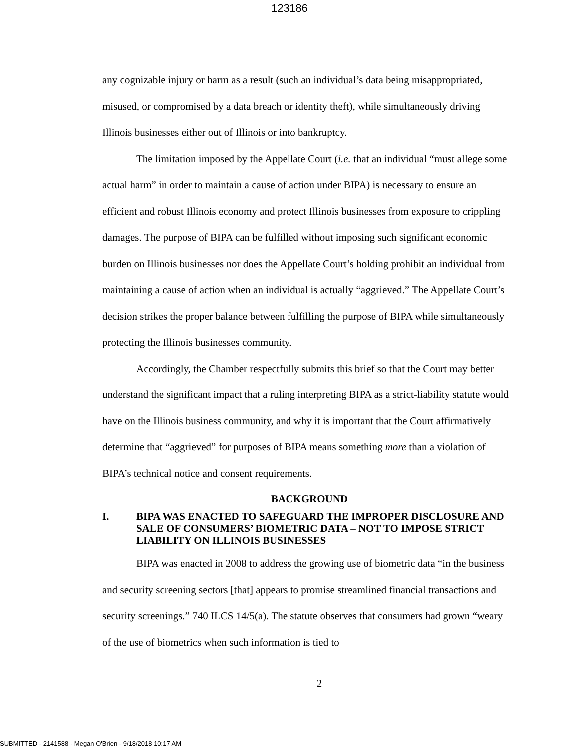123186
any cognizable injury or harm as a result (such an individual’s data being misappropriated, misused, or compromised by a data breach or identity theft), while simultaneously driving Illinois businesses either out of Illinois or into bankruptcy.
The limitation imposed by the Appellate Court (i.e. that an individual “must allege some actual harm” in order to maintain a cause of action under BIPA) is necessary to ensure an efficient and robust Illinois economy and protect Illinois businesses from exposure to crippling damages. The purpose of BIPA can be fulfilled without imposing such significant economic burden on Illinois businesses nor does the Appellate Court’s holding prohibit an individual from maintaining a cause of action when an individual is actually “aggrieved.” The Appellate Court’s decision strikes the proper balance between fulfilling the purpose of BIPA while simultaneously protecting the Illinois businesses community.
Accordingly, the Chamber respectfully submits this brief so that the Court may better understand the significant impact that a ruling interpreting BIPA as a strict-liability statute would have on the Illinois business community, and why it is important that the Court affirmatively determine that “aggrieved” for purposes of BIPA means something more than a violation of BIPA’s technical notice and consent requirements.
BACKGROUND
I. BIPA WAS ENACTED TO SAFEGUARD THE IMPROPER DISCLOSURE AND SALE OF CONSUMERS’ BIOMETRIC DATA – NOT TO IMPOSE STRICT LIABILITY ON ILLINOIS BUSINESSES
BIPA was enacted in 2008 to address the growing use of biometric data “in the business and security screening sectors [that] appears to promise streamlined financial transactions and security screenings.” 740 ILCS 14/5(a). The statute observes that consumers had grown “weary of the use of biometrics when such information is tied to
2
SUBMITTED - 2141588 - Megan O'Brien - 9/18/2018 10:17 AM